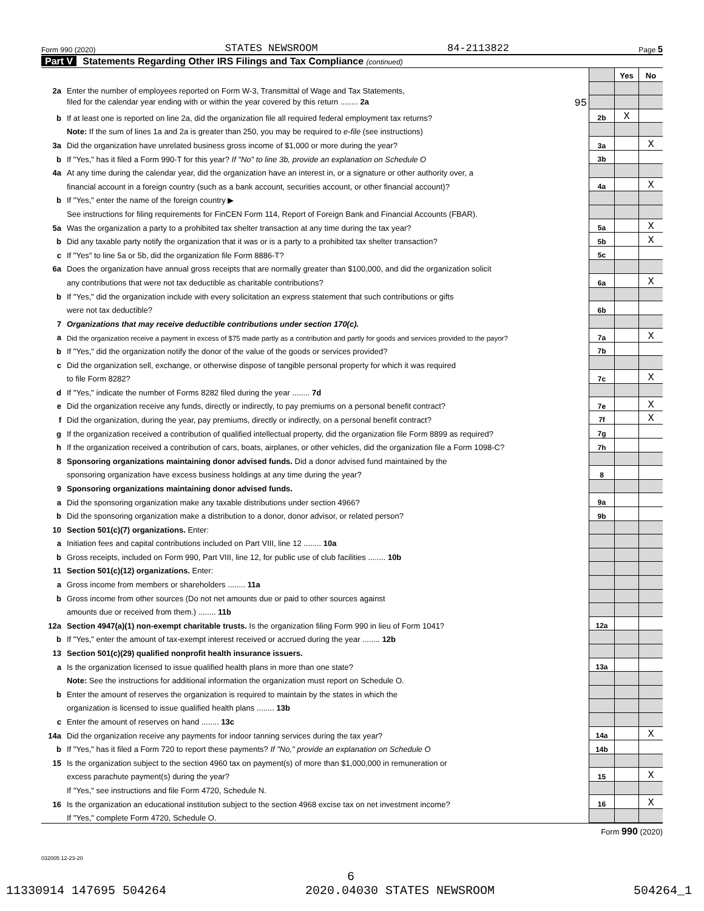Form 990 (2020) STATES NEWSROOM 84-2113822 Page 5
Part V Statements Regarding Other IRS Filings and Tax Compliance (continued)
| | | | Yes | No |
| 2a | Enter the number of employees reported on Form W-3, Transmittal of Wage and Tax Statements, | | | |
| | filed for the calendar year ending with or within the year covered by this return ........ 2a 95 | | | |
| b | If at least one is reported on line 2a, did the organization file all required federal employment tax returns? | 2b | X | |
| | Note: If the sum of lines 1a and 2a is greater than 250, you may be required to e-file (see instructions) | | | |
| 3a | Did the organization have unrelated business gross income of $1,000 or more during the year? | 3a | | X |
| b | If "Yes," has it filed a Form 990-T for this year? If "No" to line 3b, provide an explanation on Schedule O | 3b | | |
| 4a | At any time during the calendar year, did the organization have an interest in, or a signature or other authority over, a | | | |
| | financial account in a foreign country (such as a bank account, securities account, or other financial account)? | 4a | | X |
| b | If "Yes," enter the name of the foreign country ▶ | | | |
| | See instructions for filing requirements for FinCEN Form 114, Report of Foreign Bank and Financial Accounts (FBAR). | | | |
| 5a | Was the organization a party to a prohibited tax shelter transaction at any time during the tax year? | 5a | | X |
| b | Did any taxable party notify the organization that it was or is a party to a prohibited tax shelter transaction? | 5b | | X |
| c | If "Yes" to line 5a or 5b, did the organization file Form 8886-T? | 5c | | |
| 6a | Does the organization have annual gross receipts that are normally greater than $100,000, and did the organization solicit | | | |
| | any contributions that were not tax deductible as charitable contributions? | 6a | | X |
| b | If "Yes," did the organization include with every solicitation an express statement that such contributions or gifts | | | |
| | were not tax deductible? | 6b | | |
| 7 | Organizations that may receive deductible contributions under section 170(c). | | | |
| a | Did the organization receive a payment in excess of $75 made partly as a contribution and partly for goods and services provided to the payor? | 7a | | X |
| b | If "Yes," did the organization notify the donor of the value of the goods or services provided? | 7b | | |
| c | Did the organization sell, exchange, or otherwise dispose of tangible personal property for which it was required | | | |
| | to file Form 8282? | 7c | | X |
| d | If "Yes," indicate the number of Forms 8282 filed during the year ........ 7d | | | |
| e | Did the organization receive any funds, directly or indirectly, to pay premiums on a personal benefit contract? | 7e | | X |
| f | Did the organization, during the year, pay premiums, directly or indirectly, on a personal benefit contract? | 7f | | X |
| g | If the organization received a contribution of qualified intellectual property, did the organization file Form 8899 as required? | 7g | | |
| h | If the organization received a contribution of cars, boats, airplanes, or other vehicles, did the organization file a Form 1098-C? | 7h | | |
| 8 | Sponsoring organizations maintaining donor advised funds. Did a donor advised fund maintained by the | | | |
| | sponsoring organization have excess business holdings at any time during the year? | 8 | | |
| 9 | Sponsoring organizations maintaining donor advised funds. | | | |
| a | Did the sponsoring organization make any taxable distributions under section 4966? | 9a | | |
| b | Did the sponsoring organization make a distribution to a donor, donor advisor, or related person? | 9b | | |
| 10 | Section 501(c)(7) organizations. Enter: | | | |
| a | Initiation fees and capital contributions included on Part VIII, line 12 ........ 10a | | | |
| b | Gross receipts, included on Form 990, Part VIII, line 12, for public use of club facilities ........ 10b | | | |
| 11 | Section 501(c)(12) organizations. Enter: | | | |
| a | Gross income from members or shareholders ........ 11a | | | |
| b | Gross income from other sources (Do not net amounts due or paid to other sources against | | | |
| | amounts due or received from them.) ........ 11b | | | |
| 12a | Section 4947(a)(1) non-exempt charitable trusts. Is the organization filing Form 990 in lieu of Form 1041? | 12a | | |
| b | If "Yes," enter the amount of tax-exempt interest received or accrued during the year ........ 12b | | | |
| 13 | Section 501(c)(29) qualified nonprofit health insurance issuers. | | | |
| a | Is the organization licensed to issue qualified health plans in more than one state? | 13a | | |
| | Note: See the instructions for additional information the organization must report on Schedule O. | | | |
| b | Enter the amount of reserves the organization is required to maintain by the states in which the | | | |
| | organization is licensed to issue qualified health plans ........ 13b | | | |
| c | Enter the amount of reserves on hand ........ 13c | | | |
| 14a | Did the organization receive any payments for indoor tanning services during the tax year? | 14a | | X |
| b | If "Yes," has it filed a Form 720 to report these payments? If "No," provide an explanation on Schedule O | 14b | | |
| 15 | Is the organization subject to the section 4960 tax on payment(s) of more than $1,000,000 in remuneration or | | | |
| | excess parachute payment(s) during the year? | 15 | | X |
| | If "Yes," see instructions and file Form 4720, Schedule N. | | | |
| 16 | Is the organization an educational institution subject to the section 4968 excise tax on net investment income? | 16 | | X |
| | If "Yes," complete Form 4720, Schedule O. | | | |
Form 990 (2020)
032005 12-23-20
6
11330914 147695 504264 2020.04030 STATES NEWSROOM 504264_1